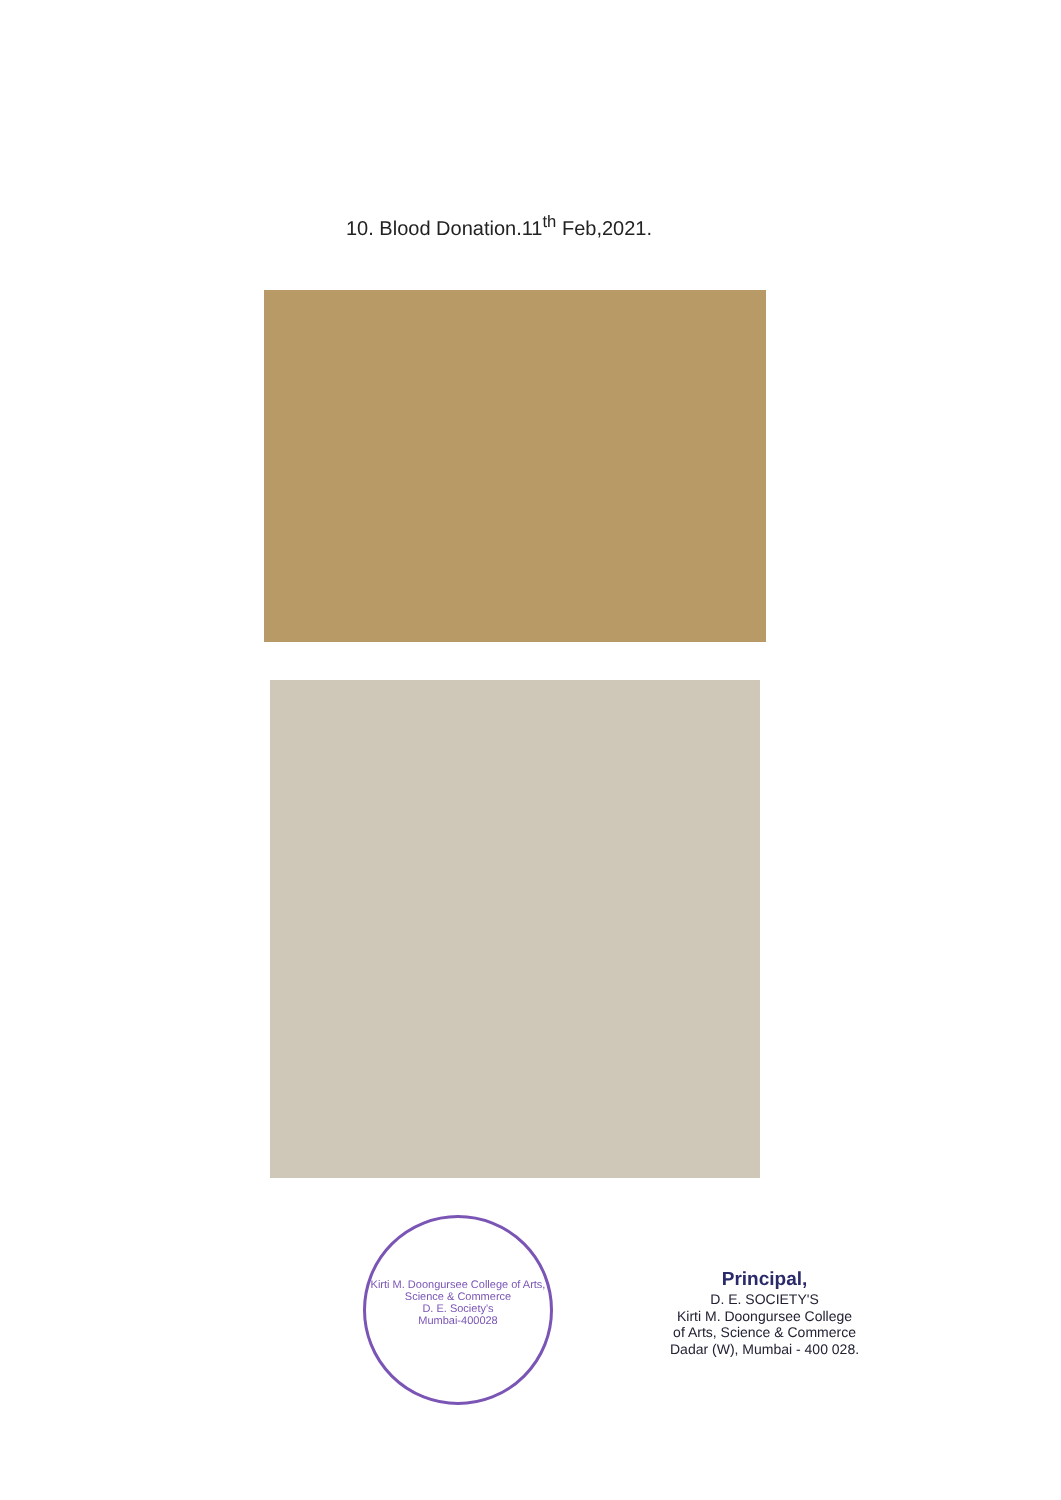10. Blood Donation.11<sup>th</sup> Feb,2021.
Kirti M. Doongursee College of Arts, Science & Commerce
D. E. Society's
Mumbai-400028
Principal,
D. E. SOCIETY'S
Kirti M. Doongursee College
of Arts, Science & Commerce
Dadar (W), Mumbai - 400 028.